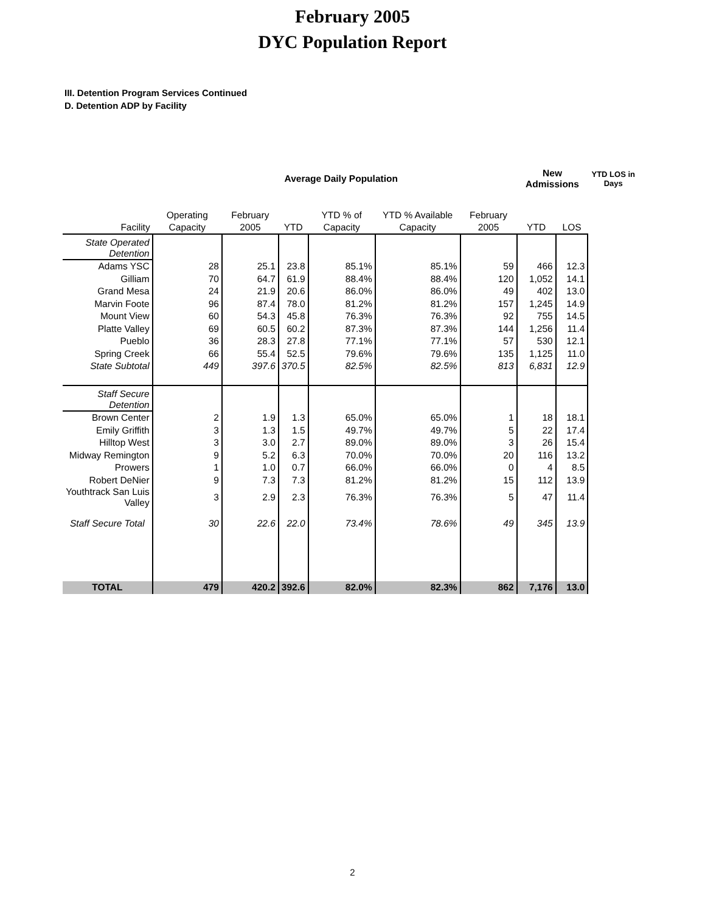February 2005
DYC Population Report
III. Detention Program Services Continued
D. Detention ADP by Facility
| | | Average Daily Population | | | | | New Admissions | | YTD LOS in Days |
| --- | --- | --- | --- | --- | --- | --- | --- | --- | --- |
| Facility | Operating Capacity | February 2005 | YTD | YTD % of Capacity | YTD % Available Capacity | February 2005 | YTD | LOS | |
| State Operated Detention | | | | | | | | | |
| Adams YSC | 28 | 25.1 | 23.8 | 85.1% | 85.1% | 59 | 466 | 12.3 | |
| Gilliam | 70 | 64.7 | 61.9 | 88.4% | 88.4% | 120 | 1,052 | 14.1 | |
| Grand Mesa | 24 | 21.9 | 20.6 | 86.0% | 86.0% | 49 | 402 | 13.0 | |
| Marvin Foote | 96 | 87.4 | 78.0 | 81.2% | 81.2% | 157 | 1,245 | 14.9 | |
| Mount View | 60 | 54.3 | 45.8 | 76.3% | 76.3% | 92 | 755 | 14.5 | |
| Platte Valley | 69 | 60.5 | 60.2 | 87.3% | 87.3% | 144 | 1,256 | 11.4 | |
| Pueblo | 36 | 28.3 | 27.8 | 77.1% | 77.1% | 57 | 530 | 12.1 | |
| Spring Creek | 66 | 55.4 | 52.5 | 79.6% | 79.6% | 135 | 1,125 | 11.0 | |
| State Subtotal | 449 | 397.6 | 370.5 | 82.5% | 82.5% | 813 | 6,831 | 12.9 | |
| Staff Secure Detention | | | | | | | | | |
| Brown Center | 2 | 1.9 | 1.3 | 65.0% | 65.0% | 1 | 18 | 18.1 | |
| Emily Griffith | 3 | 1.3 | 1.5 | 49.7% | 49.7% | 5 | 22 | 17.4 | |
| Hilltop West | 3 | 3.0 | 2.7 | 89.0% | 89.0% | 3 | 26 | 15.4 | |
| Midway Remington | 9 | 5.2 | 6.3 | 70.0% | 70.0% | 20 | 116 | 13.2 | |
| Prowers | 1 | 1.0 | 0.7 | 66.0% | 66.0% | 0 | 4 | 8.5 | |
| Robert DeNier | 9 | 7.3 | 7.3 | 81.2% | 81.2% | 15 | 112 | 13.9 | |
| Youthtrack San Luis Valley | 3 | 2.9 | 2.3 | 76.3% | 76.3% | 5 | 47 | 11.4 | |
| Staff Secure Total | 30 | 22.6 | 22.0 | 73.4% | 78.6% | 49 | 345 | 13.9 | |
| TOTAL | 479 | 420.2 | 392.6 | 82.0% | 82.3% | 862 | 7,176 | 13.0 | |
2